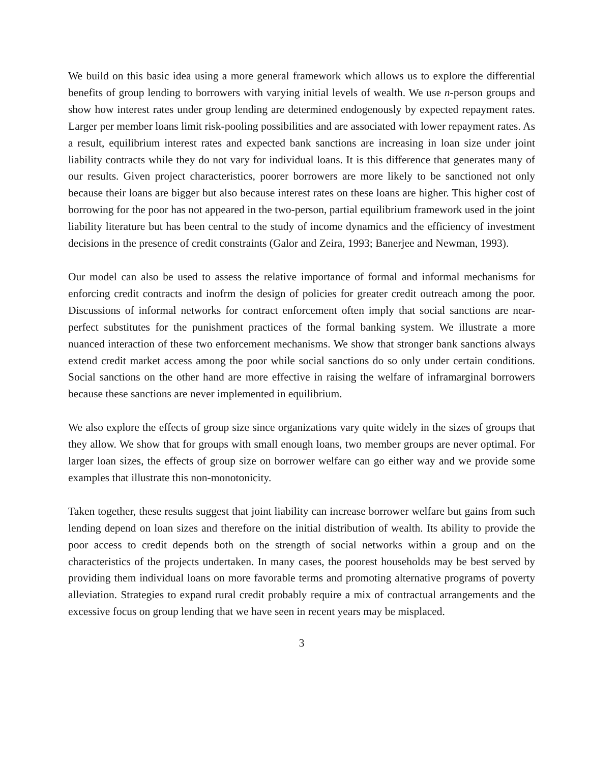We build on this basic idea using a more general framework which allows us to explore the differential benefits of group lending to borrowers with varying initial levels of wealth. We use n-person groups and show how interest rates under group lending are determined endogenously by expected repayment rates. Larger per member loans limit risk-pooling possibilities and are associated with lower repayment rates. As a result, equilibrium interest rates and expected bank sanctions are increasing in loan size under joint liability contracts while they do not vary for individual loans. It is this difference that generates many of our results. Given project characteristics, poorer borrowers are more likely to be sanctioned not only because their loans are bigger but also because interest rates on these loans are higher. This higher cost of borrowing for the poor has not appeared in the two-person, partial equilibrium framework used in the joint liability literature but has been central to the study of income dynamics and the efficiency of investment decisions in the presence of credit constraints (Galor and Zeira, 1993; Banerjee and Newman, 1993).
Our model can also be used to assess the relative importance of formal and informal mechanisms for enforcing credit contracts and inofrm the design of policies for greater credit outreach among the poor. Discussions of informal networks for contract enforcement often imply that social sanctions are near-perfect substitutes for the punishment practices of the formal banking system. We illustrate a more nuanced interaction of these two enforcement mechanisms. We show that stronger bank sanctions always extend credit market access among the poor while social sanctions do so only under certain conditions. Social sanctions on the other hand are more effective in raising the welfare of inframarginal borrowers because these sanctions are never implemented in equilibrium.
We also explore the effects of group size since organizations vary quite widely in the sizes of groups that they allow. We show that for groups with small enough loans, two member groups are never optimal. For larger loan sizes, the effects of group size on borrower welfare can go either way and we provide some examples that illustrate this non-monotonicity.
Taken together, these results suggest that joint liability can increase borrower welfare but gains from such lending depend on loan sizes and therefore on the initial distribution of wealth. Its ability to provide the poor access to credit depends both on the strength of social networks within a group and on the characteristics of the projects undertaken. In many cases, the poorest households may be best served by providing them individual loans on more favorable terms and promoting alternative programs of poverty alleviation. Strategies to expand rural credit probably require a mix of contractual arrangements and the excessive focus on group lending that we have seen in recent years may be misplaced.
3